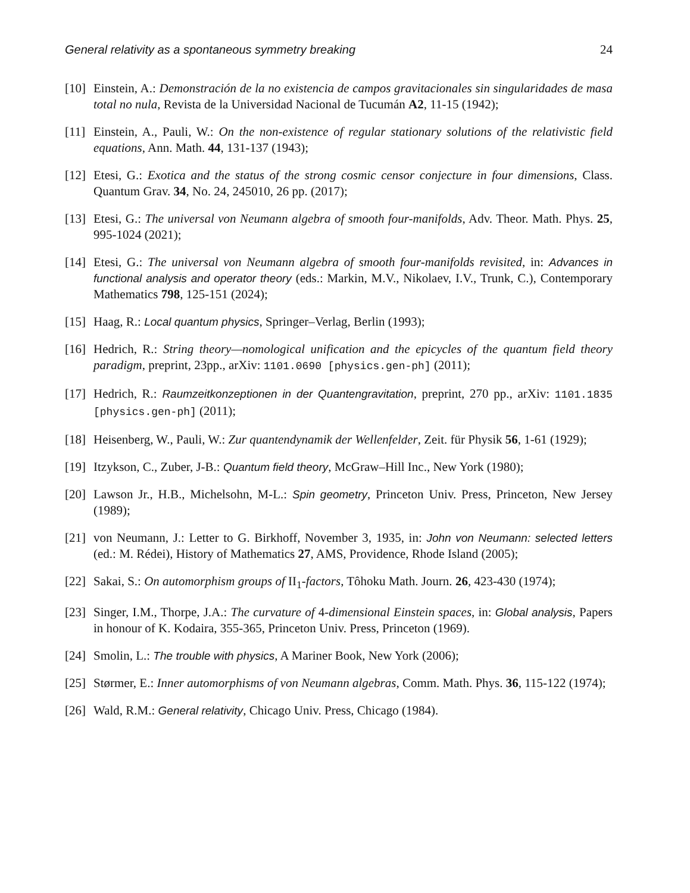General relativity as a spontaneous symmetry breaking 24
[10] Einstein, A.: Demonstración de la no existencia de campos gravitacionales sin singularidades de masa total no nula, Revista de la Universidad Nacional de Tucumán A2, 11-15 (1942);
[11] Einstein, A., Pauli, W.: On the non-existence of regular stationary solutions of the relativistic field equations, Ann. Math. 44, 131-137 (1943);
[12] Etesi, G.: Exotica and the status of the strong cosmic censor conjecture in four dimensions, Class. Quantum Grav. 34, No. 24, 245010, 26 pp. (2017);
[13] Etesi, G.: The universal von Neumann algebra of smooth four-manifolds, Adv. Theor. Math. Phys. 25, 995-1024 (2021);
[14] Etesi, G.: The universal von Neumann algebra of smooth four-manifolds revisited, in: Advances in functional analysis and operator theory (eds.: Markin, M.V., Nikolaev, I.V., Trunk, C.), Contemporary Mathematics 798, 125-151 (2024);
[15] Haag, R.: Local quantum physics, Springer–Verlag, Berlin (1993);
[16] Hedrich, R.: String theory—nomological unification and the epicycles of the quantum field theory paradigm, preprint, 23pp., arXiv: 1101.0690 [physics.gen-ph] (2011);
[17] Hedrich, R.: Raumzeitkonzeptionen in der Quantengravitation, preprint, 270 pp., arXiv: 1101.1835 [physics.gen-ph] (2011);
[18] Heisenberg, W., Pauli, W.: Zur quantendynamik der Wellenfelder, Zeit. für Physik 56, 1-61 (1929);
[19] Itzykson, C., Zuber, J-B.: Quantum field theory, McGraw–Hill Inc., New York (1980);
[20] Lawson Jr., H.B., Michelsohn, M-L.: Spin geometry, Princeton Univ. Press, Princeton, New Jersey (1989);
[21] von Neumann, J.: Letter to G. Birkhoff, November 3, 1935, in: John von Neumann: selected letters (ed.: M. Rédei), History of Mathematics 27, AMS, Providence, Rhode Island (2005);
[22] Sakai, S.: On automorphism groups of II<sub>1</sub>-factors, Tôhoku Math. Journ. 26, 423-430 (1974);
[23] Singer, I.M., Thorpe, J.A.: The curvature of 4-dimensional Einstein spaces, in: Global analysis, Papers in honour of K. Kodaira, 355-365, Princeton Univ. Press, Princeton (1969).
[24] Smolin, L.: The trouble with physics, A Mariner Book, New York (2006);
[25] Størmer, E.: Inner automorphisms of von Neumann algebras, Comm. Math. Phys. 36, 115-122 (1974);
[26] Wald, R.M.: General relativity, Chicago Univ. Press, Chicago (1984).